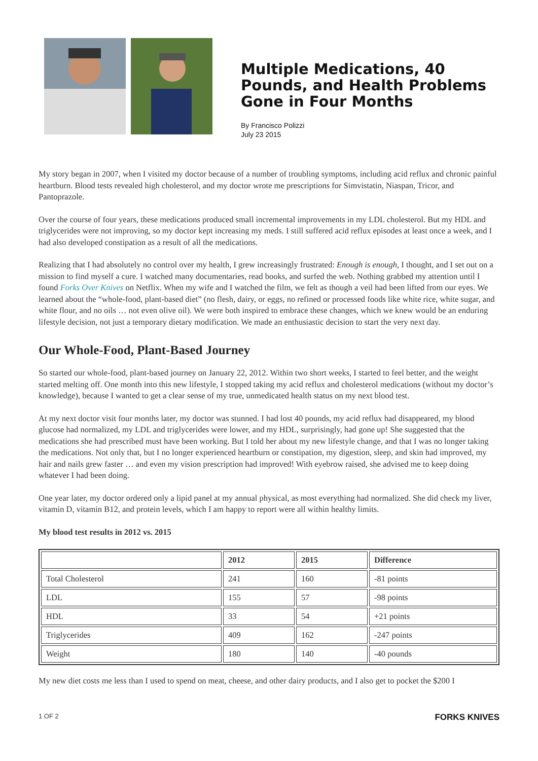Multiple Medications, 40 Pounds, and Health Problems Gone in Four Months
By Francisco Polizzi
July 23 2015
My story began in 2007, when I visited my doctor because of a number of troubling symptoms, including acid reflux and chronic painful heartburn. Blood tests revealed high cholesterol, and my doctor wrote me prescriptions for Simvistatin, Niaspan, Tricor, and Pantoprazole.
Over the course of four years, these medications produced small incremental improvements in my LDL cholesterol. But my HDL and triglycerides were not improving, so my doctor kept increasing my meds. I still suffered acid reflux episodes at least once a week, and I had also developed constipation as a result of all the medications.
Realizing that I had absolutely no control over my health, I grew increasingly frustrated: Enough is enough, I thought, and I set out on a mission to find myself a cure. I watched many documentaries, read books, and surfed the web. Nothing grabbed my attention until I found Forks Over Knives on Netflix. When my wife and I watched the film, we felt as though a veil had been lifted from our eyes. We learned about the “whole-food, plant-based diet” (no flesh, dairy, or eggs, no refined or processed foods like white rice, white sugar, and white flour, and no oils … not even olive oil). We were both inspired to embrace these changes, which we knew would be an enduring lifestyle decision, not just a temporary dietary modification. We made an enthusiastic decision to start the very next day.
Our Whole-Food, Plant-Based Journey
So started our whole-food, plant-based journey on January 22, 2012. Within two short weeks, I started to feel better, and the weight started melting off. One month into this new lifestyle, I stopped taking my acid reflux and cholesterol medications (without my doctor’s knowledge), because I wanted to get a clear sense of my true, unmedicated health status on my next blood test.
At my next doctor visit four months later, my doctor was stunned. I had lost 40 pounds, my acid reflux had disappeared, my blood glucose had normalized, my LDL and triglycerides were lower, and my HDL, surprisingly, had gone up! She suggested that the medications she had prescribed must have been working. But I told her about my new lifestyle change, and that I was no longer taking the medications. Not only that, but I no longer experienced heartburn or constipation, my digestion, sleep, and skin had improved, my hair and nails grew faster … and even my vision prescription had improved! With eyebrow raised, she advised me to keep doing whatever I had been doing.
One year later, my doctor ordered only a lipid panel at my annual physical, as most everything had normalized. She did check my liver, vitamin D, vitamin B12, and protein levels, which I am happy to report were all within healthy limits.
My blood test results in 2012 vs. 2015
| | 2012 | 2015 | Difference |
| --- | --- | --- | --- |
| Total Cholesterol | 241 | 160 | -81 points |
| LDL | 155 | 57 | -98 points |
| HDL | 33 | 54 | +21 points |
| Triglycerides | 409 | 162 | -247 points |
| Weight | 180 | 140 | -40 pounds |
My new diet costs me less than I used to spend on meat, cheese, and other dairy products, and I also get to pocket the $200 I
1 OF 2 FORKS KNIVES